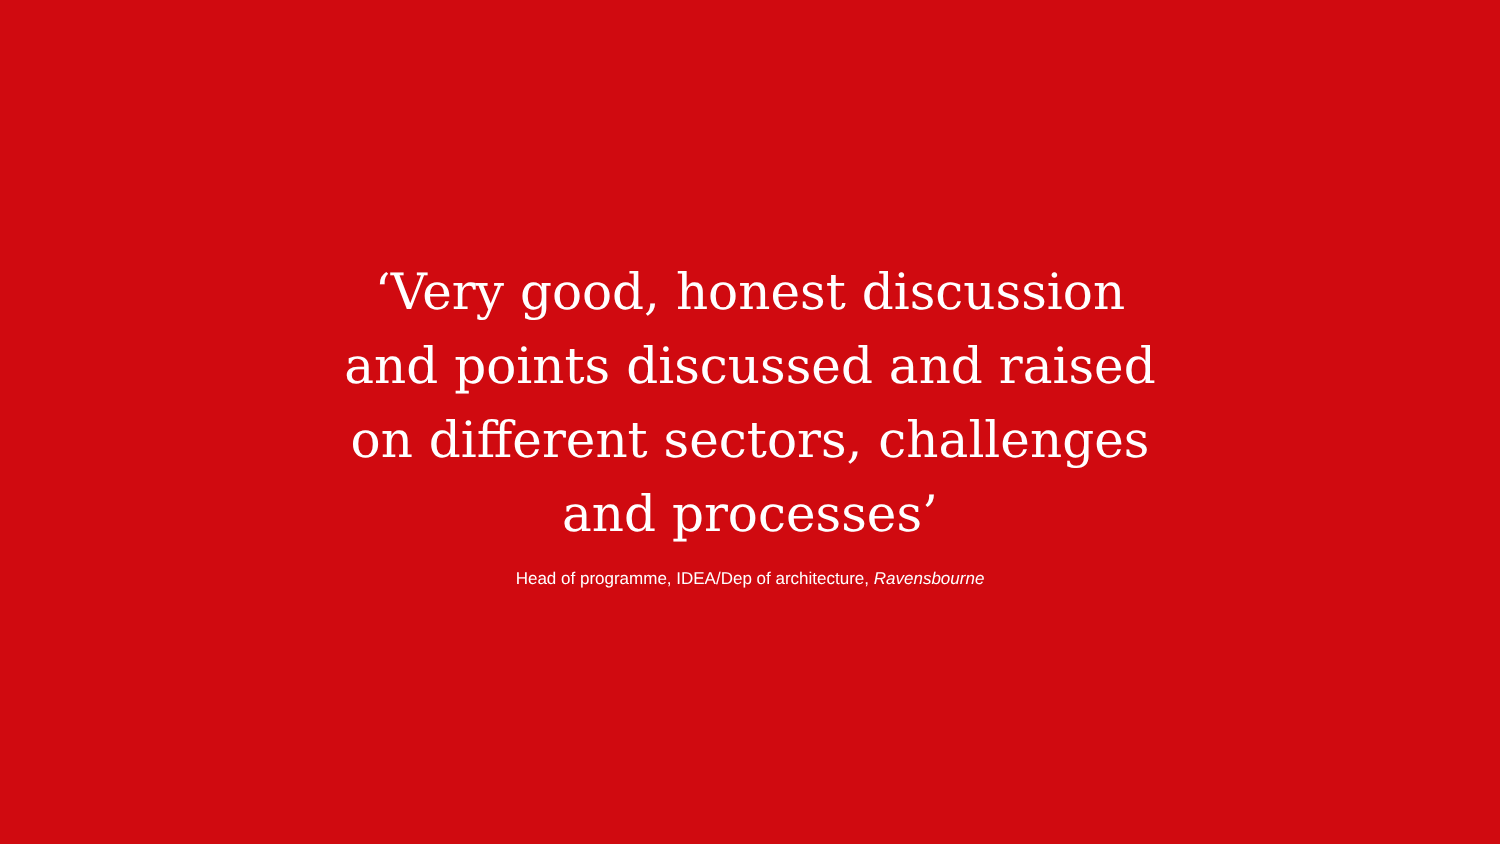‘Very good, honest discussion and points discussed and raised on different sectors, challenges and processes’
Head of programme, IDEA/Dep of architecture, Ravensbourne